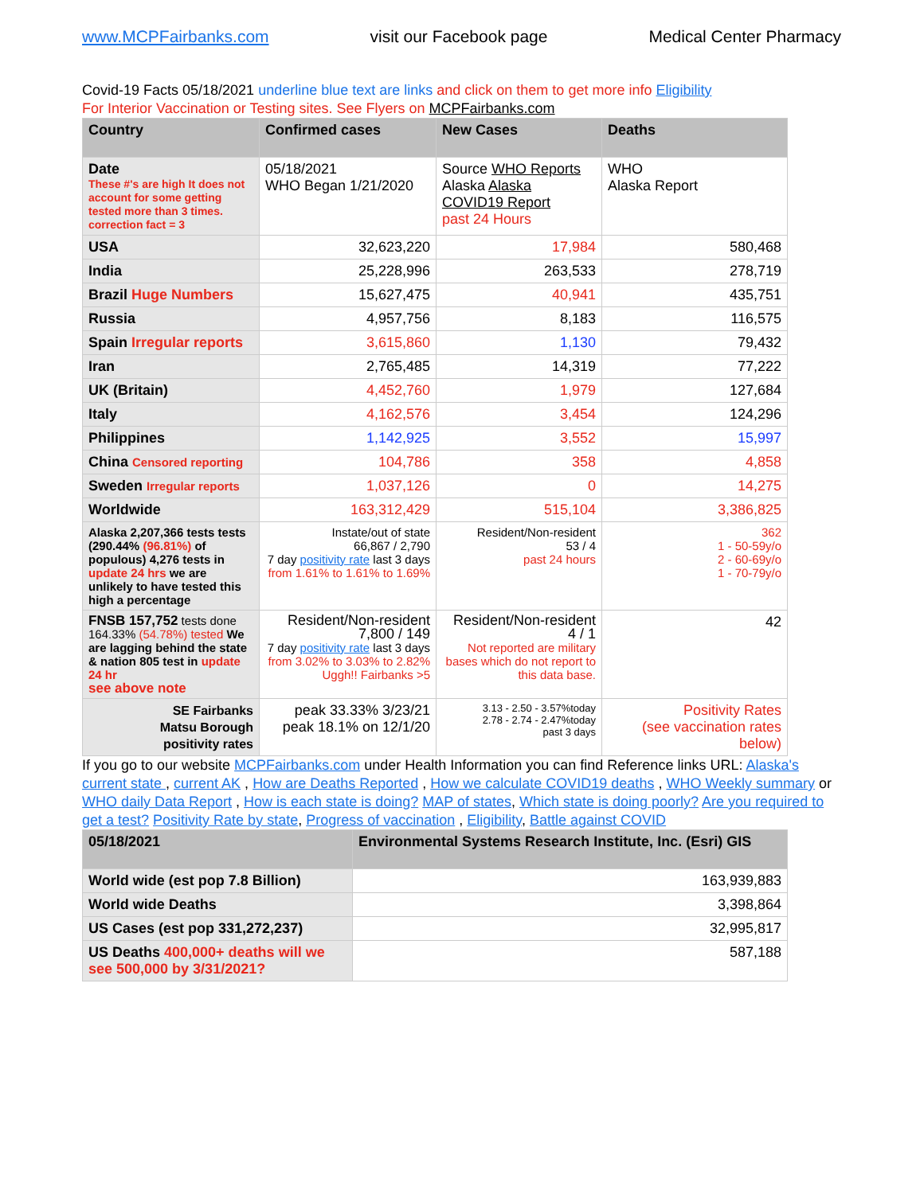www.MCPFairbanks.com visit our Facebook page Medical Center Pharmacy
Covid-19 Facts 05/18/2021 underline blue text are links and click on them to get more info Eligibility
For Interior Vaccination or Testing sites. See Flyers on MCPFairbanks.com
| Country | Confirmed cases | New Cases | Deaths |
| --- | --- | --- | --- |
| Date These #'s are high It does not account for some getting tested more than 3 times. correction fact = 3 | 05/18/2021 WHO Began 1/21/2020 | Source WHO Reports Alaska Alaska COVID19 Report past 24 Hours | WHO Alaska Report |
| USA | 32,623,220 | 17,984 | 580,468 |
| India | 25,228,996 | 263,533 | 278,719 |
| Brazil Huge Numbers | 15,627,475 | 40,941 | 435,751 |
| Russia | 4,957,756 | 8,183 | 116,575 |
| Spain Irregular reports | 3,615,860 | 1,130 | 79,432 |
| Iran | 2,765,485 | 14,319 | 77,222 |
| UK (Britain) | 4,452,760 | 1,979 | 127,684 |
| Italy | 4,162,576 | 3,454 | 124,296 |
| Philippines | 1,142,925 | 3,552 | 15,997 |
| China Censored reporting | 104,786 | 358 | 4,858 |
| Sweden Irregular reports | 1,037,126 | 0 | 14,275 |
| Worldwide | 163,312,429 | 515,104 | 3,386,825 |
| Alaska 2,207,366 tests tests (290.44% (96.81%) of populous) 4,276 tests in update 24 hrs we are unlikely to have tested this high a percentage | Instate/out of state 66,867 / 2,790 7 day positivity rate last 3 days from 1.61% to 1.61% to 1.69% | Resident/Non-resident 53 / 4 past 24 hours | 362 1 - 50-59y/o 2 - 60-69y/o 1 - 70-79y/o |
| FNSB 157,752 tests done 164.33% (54.78%) tested We are lagging behind the state & nation 805 test in update 24 hr see above note | Resident/Non-resident 7,800 / 149 7 day positivity rate last 3 days from 3.02% to 3.03% to 2.82% Uggh!! Fairbanks >5 | Resident/Non-resident 4 / 1 Not reported are military bases which do not report to this data base. | 42 |
| SE Fairbanks Matsu Borough positivity rates | peak 33.33% 3/23/21 peak 18.1% on 12/1/20 | 3.13 - 2.50 - 3.57%today 2.78 - 2.74 - 2.47%today past 3 days | Positivity Rates (see vaccination rates below) |
If you go to our website MCPFairbanks.com under Health Information you can find Reference links URL: Alaska's current state , current AK , How are Deaths Reported , How we calculate COVID19 deaths , WHO Weekly summary or WHO daily Data Report , How is each state is doing? MAP of states, Which state is doing poorly? Are you required to get a test? Positivity Rate by state, Progress of vaccination , Eligibility, Battle against COVID
| 05/18/2021 | Environmental Systems Research Institute, Inc. (Esri) GIS |
| --- | --- |
| World wide (est pop 7.8 Billion) | 163,939,883 |
| World wide Deaths | 3,398,864 |
| US Cases (est pop 331,272,237) | 32,995,817 |
| US Deaths 400,000+ deaths will we see 500,000 by 3/31/2021? | 587,188 |